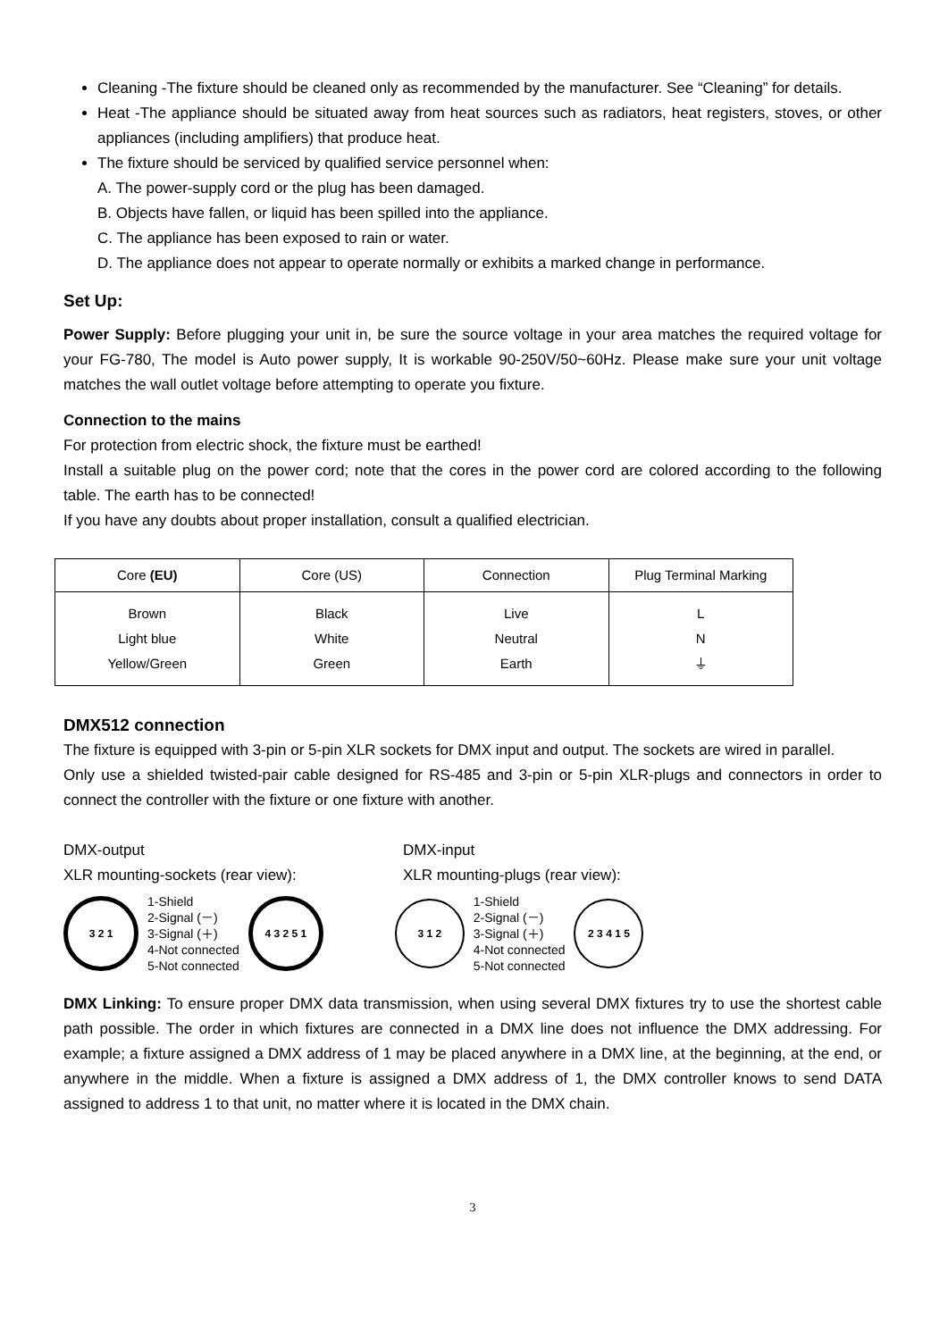Cleaning -The fixture should be cleaned only as recommended by the manufacturer. See “Cleaning” for details.
Heat -The appliance should be situated away from heat sources such as radiators, heat registers, stoves, or other appliances (including amplifiers) that produce heat.
The fixture should be serviced by qualified service personnel when:
A. The power-supply cord or the plug has been damaged.
B. Objects have fallen, or liquid has been spilled into the appliance.
C. The appliance has been exposed to rain or water.
D. The appliance does not appear to operate normally or exhibits a marked change in performance.
Set Up:
Power Supply: Before plugging your unit in, be sure the source voltage in your area matches the required voltage for your FG-780, The model is Auto power supply, It is workable 90-250V/50~60Hz. Please make sure your unit voltage matches the wall outlet voltage before attempting to operate you fixture.
Connection to the mains
For protection from electric shock, the fixture must be earthed!
Install a suitable plug on the power cord; note that the cores in the power cord are colored according to the following table. The earth has to be connected!
If you have any doubts about proper installation, consult a qualified electrician.
| Core (EU) | Core (US) | Connection | Plug Terminal Marking |
| --- | --- | --- | --- |
| Brown Light blue Yellow/Green | Black White Green | Live Neutral Earth | L N ⏚ |
DMX512 connection
The fixture is equipped with 3-pin or 5-pin XLR sockets for DMX input and output. The sockets are wired in parallel.
Only use a shielded twisted-pair cable designed for RS-485 and 3-pin or 5-pin XLR-plugs and connectors in order to connect the controller with the fixture or one fixture with another.
DMX-output
XLR mounting-sockets (rear view):
DMX-input
XLR mounting-plugs (rear view):
3 2 1
1-Shield
2-Signal (－)
3-Signal (＋)
4-Not connected
5-Not connected
4 3 2 5 1 3 1 2
1-Shield
2-Signal (－)
3-Signal (＋)
4-Not connected
5-Not connected
2 3 4 1 5
DMX Linking: To ensure proper DMX data transmission, when using several DMX fixtures try to use the shortest cable path possible. The order in which fixtures are connected in a DMX line does not influence the DMX addressing. For example; a fixture assigned a DMX address of 1 may be placed anywhere in a DMX line, at the beginning, at the end, or anywhere in the middle. When a fixture is assigned a DMX address of 1, the DMX controller knows to send DATA assigned to address 1 to that unit, no matter where it is located in the DMX chain.
3